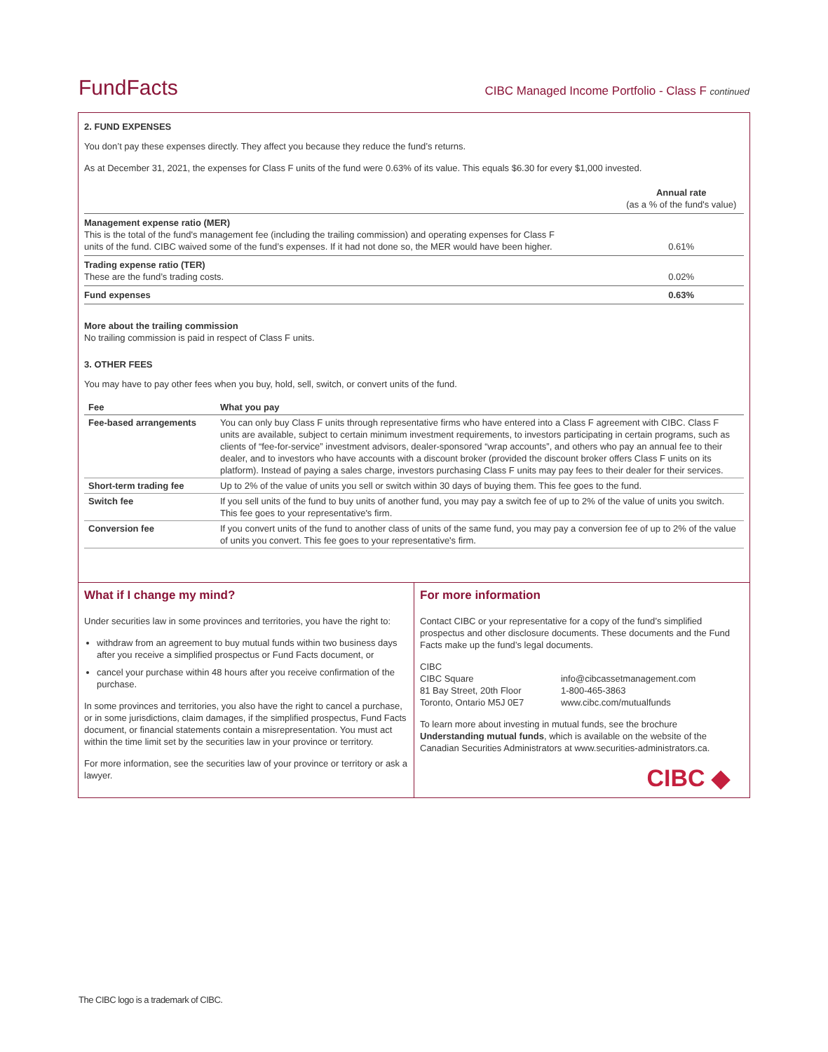FundFacts CIBC Managed Income Portfolio - Class F continued
2. FUND EXPENSES
You don’t pay these expenses directly. They affect you because they reduce the fund’s returns.
As at December 31, 2021, the expenses for Class F units of the fund were 0.63% of its value. This equals $6.30 for every $1,000 invested.
| | Annual rate (as a % of the fund's value) |
| Management expense ratio (MER) This is the total of the fund's management fee (including the trailing commission) and operating expenses for Class F units of the fund. CIBC waived some of the fund’s expenses. If it had not done so, the MER would have been higher. | 0.61% |
| Trading expense ratio (TER) These are the fund’s trading costs. | 0.02% |
| Fund expenses | 0.63% |
More about the trailing commission
No trailing commission is paid in respect of Class F units.
3. OTHER FEES
You may have to pay other fees when you buy, hold, sell, switch, or convert units of the fund.
| Fee | What you pay |
| --- | --- |
| Fee-based arrangements | You can only buy Class F units through representative firms who have entered into a Class F agreement with CIBC. Class F units are available, subject to certain minimum investment requirements, to investors participating in certain programs, such as clients of “fee-for-service” investment advisors, dealer-sponsored “wrap accounts”, and others who pay an annual fee to their dealer, and to investors who have accounts with a discount broker (provided the discount broker offers Class F units on its platform). Instead of paying a sales charge, investors purchasing Class F units may pay fees to their dealer for their services. |
| Short-term trading fee | Up to 2% of the value of units you sell or switch within 30 days of buying them. This fee goes to the fund. |
| Switch fee | If you sell units of the fund to buy units of another fund, you may pay a switch fee of up to 2% of the value of units you switch. This fee goes to your representative's firm. |
| Conversion fee | If you convert units of the fund to another class of units of the same fund, you may pay a conversion fee of up to 2% of the value of units you convert. This fee goes to your representative's firm. |
What if I change my mind?
Under securities law in some provinces and territories, you have the right to:
withdraw from an agreement to buy mutual funds within two business days after you receive a simplified prospectus or Fund Facts document, or
cancel your purchase within 48 hours after you receive confirmation of the purchase.
In some provinces and territories, you also have the right to cancel a purchase, or in some jurisdictions, claim damages, if the simplified prospectus, Fund Facts document, or financial statements contain a misrepresentation. You must act within the time limit set by the securities law in your province or territory.
For more information, see the securities law of your province or territory or ask a lawyer.
For more information
Contact CIBC or your representative for a copy of the fund’s simplified prospectus and other disclosure documents. These documents and the Fund Facts make up the fund’s legal documents.
| CIBC CIBC Square 81 Bay Street, 20th Floor Toronto, Ontario M5J 0E7 | info@cibcassetmanagement.com 1-800-465-3863 www.cibc.com/mutualfunds |
To learn more about investing in mutual funds, see the brochure Understanding mutual funds, which is available on the website of the Canadian Securities Administrators at www.securities-administrators.ca.
CIBC ◆
The CIBC logo is a trademark of CIBC.